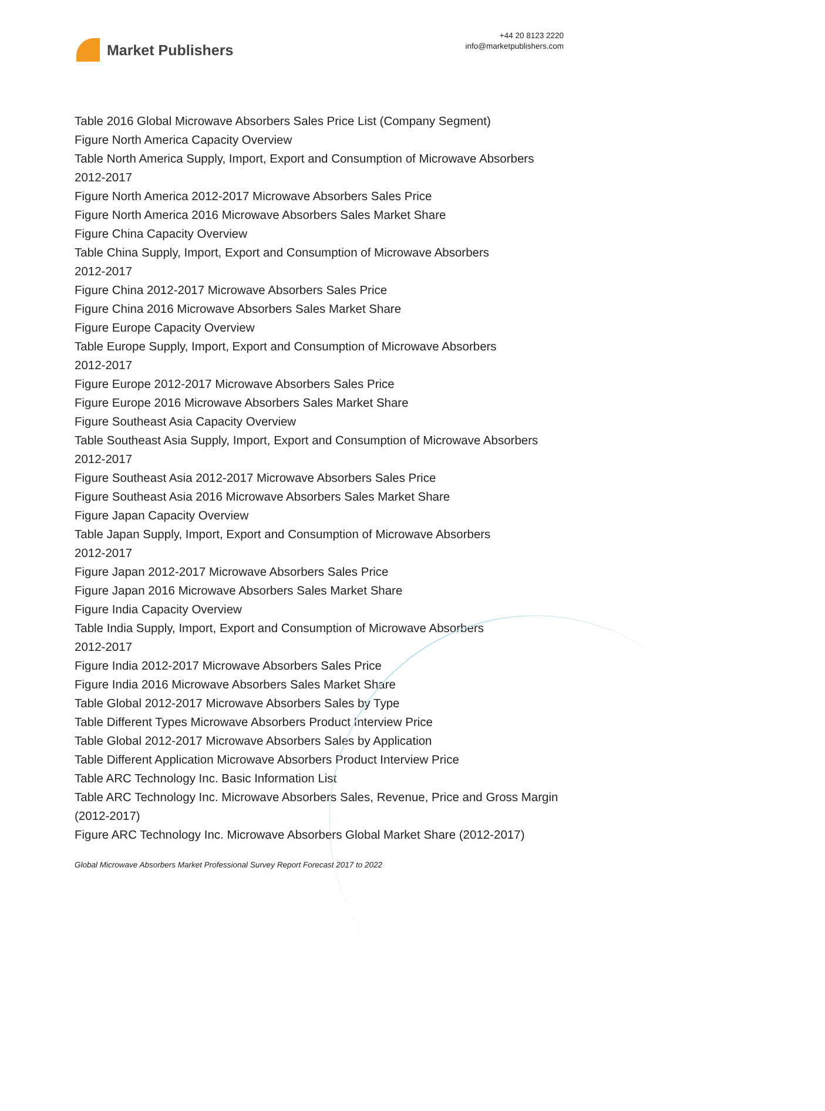Market Publishers
+44 20 8123 2220
info@marketpublishers.com
Table 2016 Global Microwave Absorbers Sales Price List (Company Segment)
Figure North America Capacity Overview
Table North America Supply, Import, Export and Consumption of Microwave Absorbers 2012-2017
Figure North America 2012-2017 Microwave Absorbers Sales Price
Figure North America 2016 Microwave Absorbers Sales Market Share
Figure China Capacity Overview
Table China Supply, Import, Export and Consumption of Microwave Absorbers
2012-2017
Figure China 2012-2017 Microwave Absorbers Sales Price
Figure China 2016 Microwave Absorbers Sales Market Share
Figure Europe Capacity Overview
Table Europe Supply, Import, Export and Consumption of Microwave Absorbers
2012-2017
Figure Europe 2012-2017 Microwave Absorbers Sales Price
Figure Europe 2016 Microwave Absorbers Sales Market Share
Figure Southeast Asia Capacity Overview
Table Southeast Asia Supply, Import, Export and Consumption of Microwave Absorbers 2012-2017
Figure Southeast Asia 2012-2017 Microwave Absorbers Sales Price
Figure Southeast Asia 2016 Microwave Absorbers Sales Market Share
Figure Japan Capacity Overview
Table Japan Supply, Import, Export and Consumption of Microwave Absorbers
2012-2017
Figure Japan 2012-2017 Microwave Absorbers Sales Price
Figure Japan 2016 Microwave Absorbers Sales Market Share
Figure India Capacity Overview
Table India Supply, Import, Export and Consumption of Microwave Absorbers
2012-2017
Figure India 2012-2017 Microwave Absorbers Sales Price
Figure India 2016 Microwave Absorbers Sales Market Share
Table Global 2012-2017 Microwave Absorbers Sales by Type
Table Different Types Microwave Absorbers Product Interview Price
Table Global 2012-2017 Microwave Absorbers Sales by Application
Table Different Application Microwave Absorbers Product Interview Price
Table ARC Technology Inc. Basic Information List
Table ARC Technology Inc. Microwave Absorbers Sales, Revenue, Price and Gross Margin (2012-2017)
Figure ARC Technology Inc. Microwave Absorbers Global Market Share (2012-2017)
Global Microwave Absorbers Market Professional Survey Report Forecast 2017 to 2022